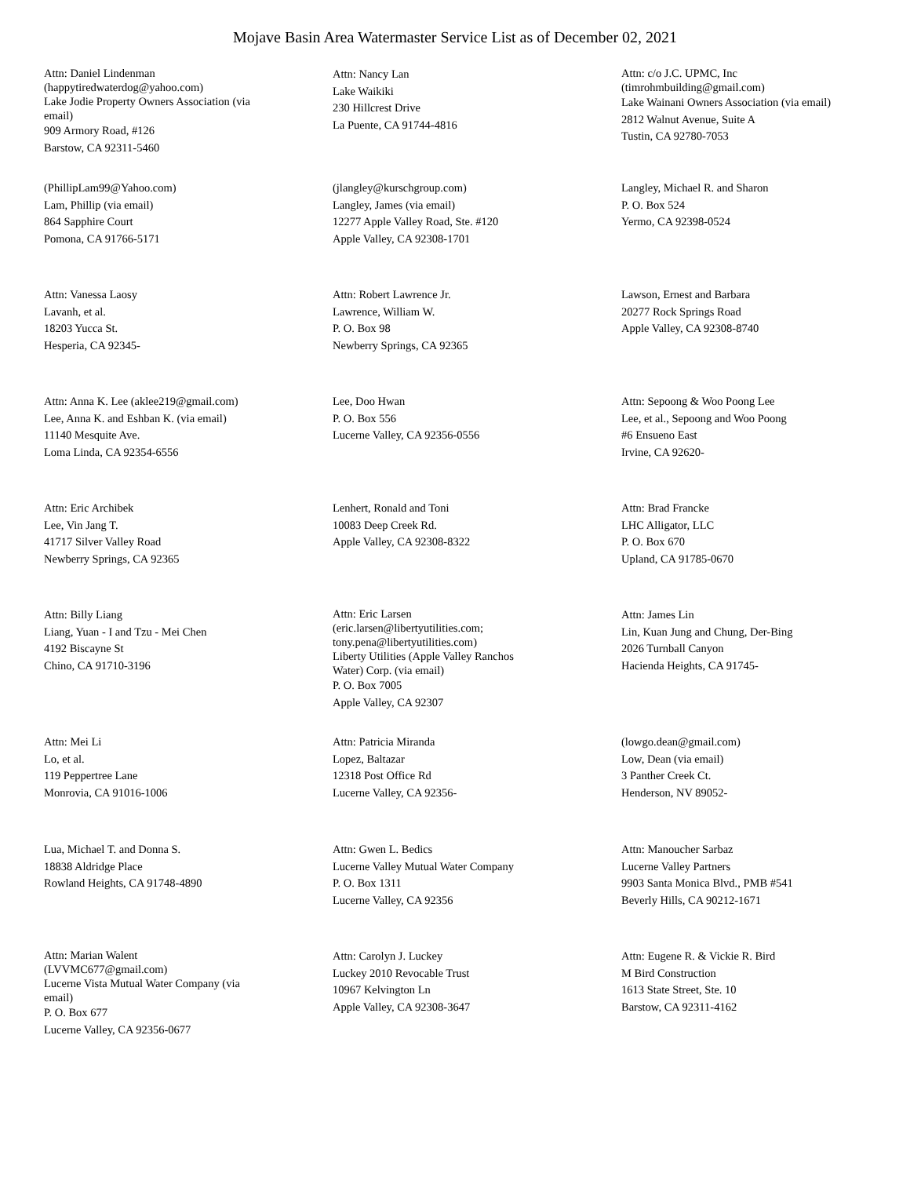Mojave Basin Area Watermaster Service List as of December 02, 2021
Attn: Daniel Lindenman
(happytiredwaterdog@yahoo.com)
Lake Jodie Property Owners Association (via email)
909 Armory Road, #126
Barstow, CA 92311-5460
Attn: Nancy Lan
Lake Waikiki
230 Hillcrest Drive
La Puente, CA 91744-4816
Attn: c/o J.C. UPMC, Inc
(timrohmbuilding@gmail.com)
Lake Wainani Owners Association (via email)
2812 Walnut Avenue, Suite A
Tustin, CA 92780-7053
(PhillipLam99@Yahoo.com)
Lam, Phillip (via email)
864 Sapphire Court
Pomona, CA 91766-5171
(jlangley@kurschgroup.com)
Langley, James (via email)
12277 Apple Valley Road, Ste. #120
Apple Valley, CA 92308-1701
Langley, Michael R. and Sharon
P. O. Box 524
Yermo, CA 92398-0524
Attn: Vanessa Laosy
Lavanh, et al.
18203 Yucca St.
Hesperia, CA 92345-
Attn: Robert Lawrence Jr.
Lawrence, William W.
P. O. Box 98
Newberry Springs, CA 92365
Lawson, Ernest and Barbara
20277 Rock Springs Road
Apple Valley, CA 92308-8740
Attn: Anna K. Lee (aklee219@gmail.com)
Lee, Anna K. and Eshban K. (via email)
11140 Mesquite Ave.
Loma Linda, CA 92354-6556
Lee, Doo Hwan
P. O. Box 556
Lucerne Valley, CA 92356-0556
Attn: Sepoong & Woo Poong Lee
Lee, et al., Sepoong and Woo Poong
#6 Ensueno East
Irvine, CA 92620-
Attn: Eric Archibek
Lee, Vin Jang T.
41717 Silver Valley Road
Newberry Springs, CA 92365
Lenhert, Ronald and Toni
10083 Deep Creek Rd.
Apple Valley, CA 92308-8322
Attn: Brad Francke
LHC Alligator, LLC
P. O. Box 670
Upland, CA 91785-0670
Attn: Billy Liang
Liang, Yuan - I and Tzu - Mei Chen
4192 Biscayne St
Chino, CA 91710-3196
Attn: Eric Larsen
(eric.larsen@libertyutilities.com; tony.pena@libertyutilities.com)
Liberty Utilities (Apple Valley Ranchos Water) Corp. (via email)
P. O. Box 7005
Apple Valley, CA 92307
Attn: James Lin
Lin, Kuan Jung and Chung, Der-Bing
2026 Turnball Canyon
Hacienda Heights, CA 91745-
Attn: Mei Li
Lo, et al.
119 Peppertree Lane
Monrovia, CA 91016-1006
Attn: Patricia Miranda
Lopez, Baltazar
12318 Post Office Rd
Lucerne Valley, CA 92356-
(lowgo.dean@gmail.com)
Low, Dean (via email)
3 Panther Creek Ct.
Henderson, NV 89052-
Lua, Michael T. and Donna S.
18838 Aldridge Place
Rowland Heights, CA 91748-4890
Attn: Gwen L. Bedics
Lucerne Valley Mutual Water Company
P. O. Box 1311
Lucerne Valley, CA 92356
Attn: Manoucher Sarbaz
Lucerne Valley Partners
9903 Santa Monica Blvd., PMB #541
Beverly Hills, CA 90212-1671
Attn: Marian Walent
(LVVMC677@gmail.com)
Lucerne Vista Mutual Water Company (via email)
P. O. Box 677
Lucerne Valley, CA 92356-0677
Attn: Carolyn J. Luckey
Luckey 2010 Revocable Trust
10967 Kelvington Ln
Apple Valley, CA 92308-3647
Attn: Eugene R. & Vickie R. Bird
M Bird Construction
1613 State Street, Ste. 10
Barstow, CA 92311-4162